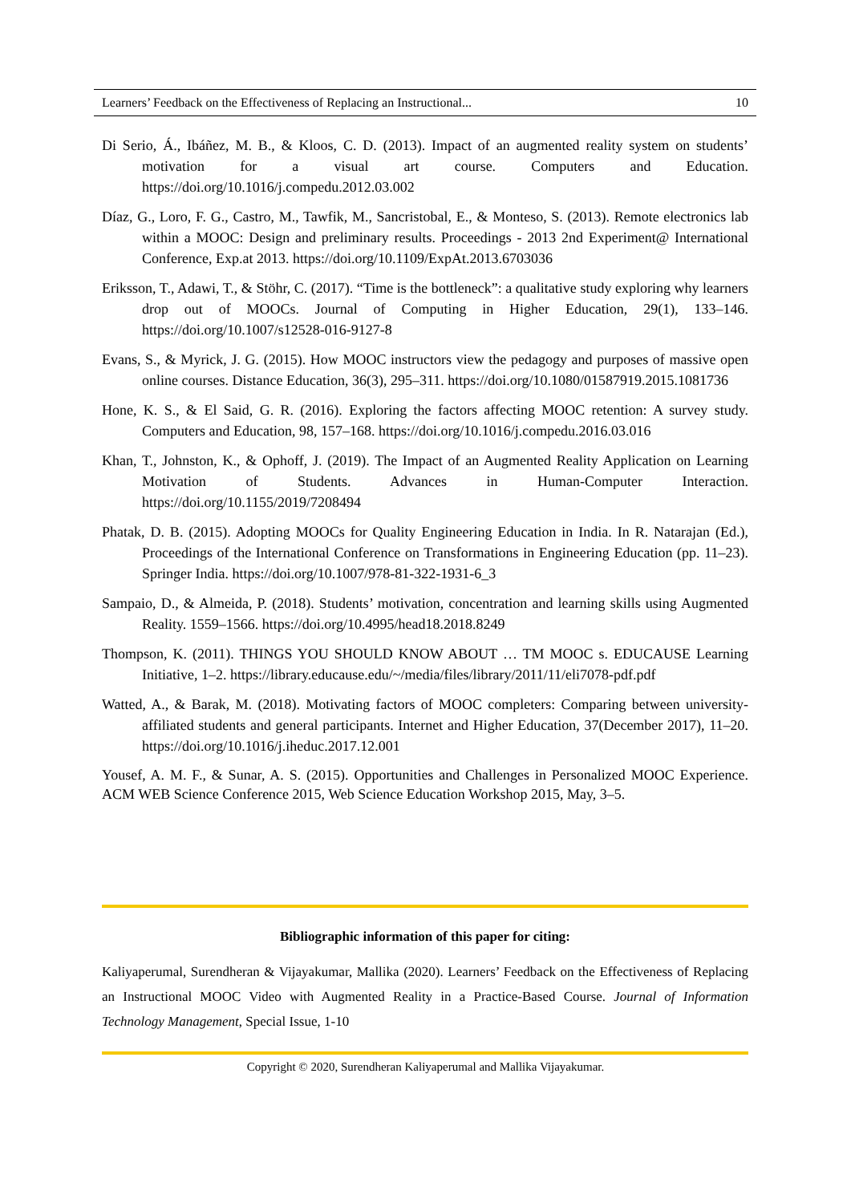Learners’ Feedback on the Effectiveness of Replacing an Instructional... 10
Di Serio, Á., Ibáñez, M. B., & Kloos, C. D. (2013). Impact of an augmented reality system on students’ motivation for a visual art course. Computers and Education. https://doi.org/10.1016/j.compedu.2012.03.002
Díaz, G., Loro, F. G., Castro, M., Tawfik, M., Sancristobal, E., & Monteso, S. (2013). Remote electronics lab within a MOOC: Design and preliminary results. Proceedings - 2013 2nd Experiment@ International Conference, Exp.at 2013. https://doi.org/10.1109/ExpAt.2013.6703036
Eriksson, T., Adawi, T., & Stöhr, C. (2017). “Time is the bottleneck”: a qualitative study exploring why learners drop out of MOOCs. Journal of Computing in Higher Education, 29(1), 133–146. https://doi.org/10.1007/s12528-016-9127-8
Evans, S., & Myrick, J. G. (2015). How MOOC instructors view the pedagogy and purposes of massive open online courses. Distance Education, 36(3), 295–311. https://doi.org/10.1080/01587919.2015.1081736
Hone, K. S., & El Said, G. R. (2016). Exploring the factors affecting MOOC retention: A survey study. Computers and Education, 98, 157–168. https://doi.org/10.1016/j.compedu.2016.03.016
Khan, T., Johnston, K., & Ophoff, J. (2019). The Impact of an Augmented Reality Application on Learning Motivation of Students. Advances in Human-Computer Interaction. https://doi.org/10.1155/2019/7208494
Phatak, D. B. (2015). Adopting MOOCs for Quality Engineering Education in India. In R. Natarajan (Ed.), Proceedings of the International Conference on Transformations in Engineering Education (pp. 11–23). Springer India. https://doi.org/10.1007/978-81-322-1931-6_3
Sampaio, D., & Almeida, P. (2018). Students’ motivation, concentration and learning skills using Augmented Reality. 1559–1566. https://doi.org/10.4995/head18.2018.8249
Thompson, K. (2011). THINGS YOU SHOULD KNOW ABOUT … TM MOOC s. EDUCAUSE Learning Initiative, 1–2. https://library.educause.edu/~/media/files/library/2011/11/eli7078-pdf.pdf
Watted, A., & Barak, M. (2018). Motivating factors of MOOC completers: Comparing between university-affiliated students and general participants. Internet and Higher Education, 37(December 2017), 11–20. https://doi.org/10.1016/j.iheduc.2017.12.001
Yousef, A. M. F., & Sunar, A. S. (2015). Opportunities and Challenges in Personalized MOOC Experience. ACM WEB Science Conference 2015, Web Science Education Workshop 2015, May, 3–5.
Bibliographic information of this paper for citing:
Kaliyaperumal, Surendheran & Vijayakumar, Mallika (2020). Learners’ Feedback on the Effectiveness of Replacing an Instructional MOOC Video with Augmented Reality in a Practice-Based Course. Journal of Information Technology Management, Special Issue, 1-10
Copyright © 2020, Surendheran Kaliyaperumal and Mallika Vijayakumar.